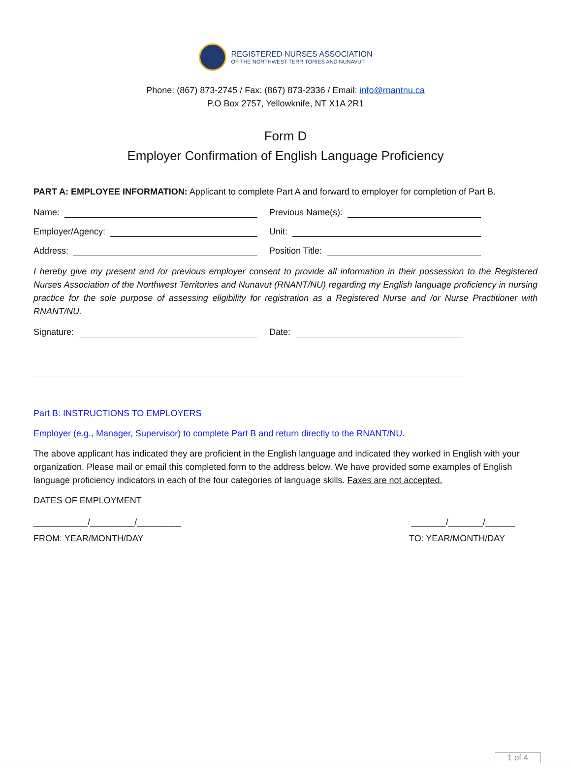REGISTERED NURSES ASSOCIATION
OF THE NORTHWEST TERRITORIES AND NUNAVUT
Phone: (867) 873-2745 / Fax: (867) 873-2336 / Email: info@rnantnu.ca
P.O Box 2757, Yellowknife, NT X1A 2R1
Form D
Employer Confirmation of English Language Proficiency
PART A: EMPLOYEE INFORMATION: Applicant to complete Part A and forward to employer for completion of Part B.
Name: Previous Name(s):
Employer/Agency: Unit:
Address: Position Title:
I hereby give my present and /or previous employer consent to provide all information in their possession to the Registered Nurses Association of the Northwest Territories and Nunavut (RNANT/NU) regarding my English language proficiency in nursing practice for the sole purpose of assessing eligibility for registration as a Registered Nurse and /or Nurse Practitioner with RNANT/NU.
Signature: Date:
Part B: INSTRUCTIONS TO EMPLOYERS
Employer (e.g., Manager, Supervisor) to complete Part B and return directly to the RNANT/NU.
The above applicant has indicated they are proficient in the English language and indicated they worked in English with your organization. Please mail or email this completed form to the address below. We have provided some examples of English language proficiency indicators in each of the four categories of language skills. Faxes are not accepted.
DATES OF EMPLOYMENT
___________/_________/_________ _______/_______/______
FROM: YEAR/MONTH/DAY TO: YEAR/MONTH/DAY
1 of 4